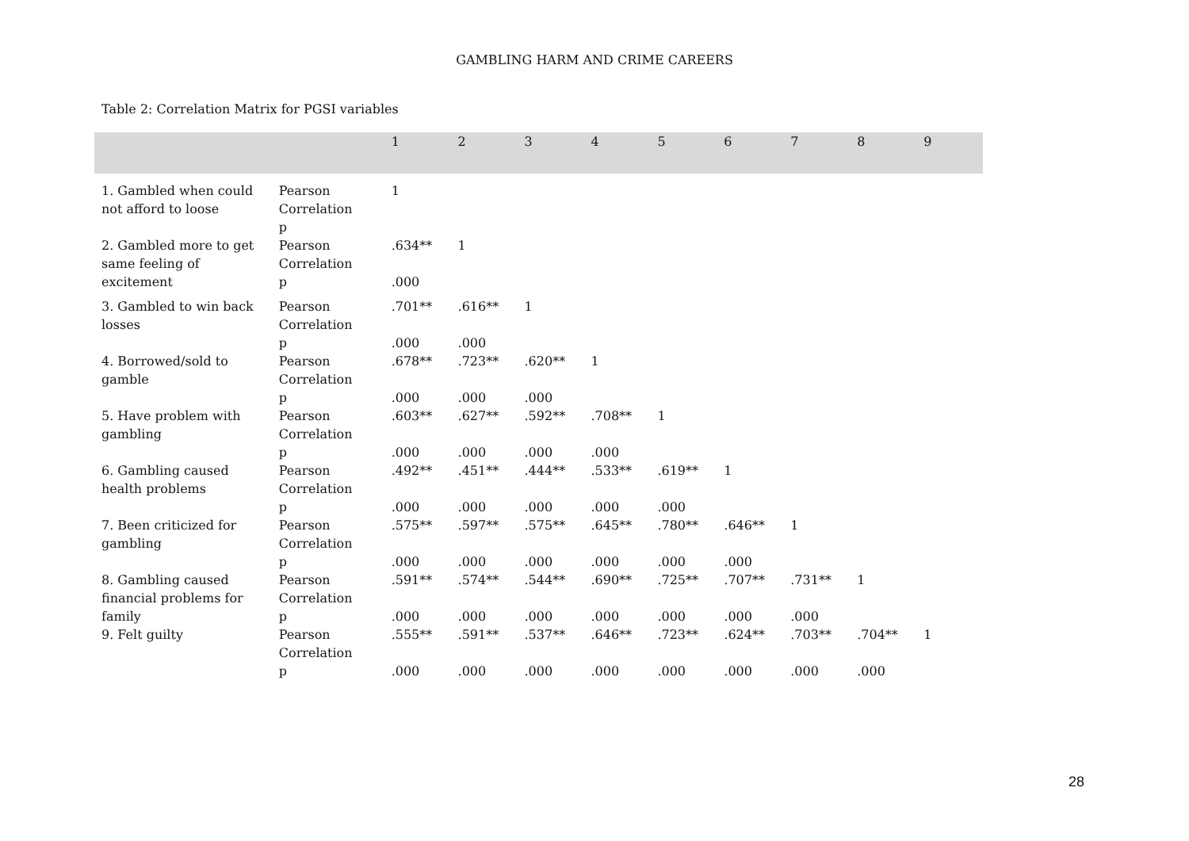GAMBLING HARM AND CRIME CAREERS
Table 2: Correlation Matrix for PGSI variables
| | | 1 | 2 | 3 | 4 | 5 | 6 | 7 | 8 | 9 |
| --- | --- | --- | --- | --- | --- | --- | --- | --- | --- | --- |
| 1. Gambled when could not afford to loose | Pearson Correlation | 1 | | | | | | | | |
| | p | | | | | | | | | |
| 2. Gambled more to get same feeling of excitement | Pearson Correlation | .634** | 1 | | | | | | | |
| | p | .000 | | | | | | | | |
| 3. Gambled to win back losses | Pearson Correlation | .701** | .616** | 1 | | | | | | |
| | p | .000 | .000 | | | | | | | |
| 4. Borrowed/sold to gamble | Pearson Correlation | .678** | .723** | .620** | 1 | | | | | |
| | p | .000 | .000 | .000 | | | | | | |
| 5. Have problem with gambling | Pearson Correlation | .603** | .627** | .592** | .708** | 1 | | | | |
| | p | .000 | .000 | .000 | .000 | | | | | |
| 6. Gambling caused health problems | Pearson Correlation | .492** | .451** | .444** | .533** | .619** | 1 | | | |
| | p | .000 | .000 | .000 | .000 | .000 | | | | |
| 7. Been criticized for gambling | Pearson Correlation | .575** | .597** | .575** | .645** | .780** | .646** | 1 | | |
| | p | .000 | .000 | .000 | .000 | .000 | .000 | | | |
| 8. Gambling caused financial problems for family | Pearson Correlation | .591** | .574** | .544** | .690** | .725** | .707** | .731** | 1 | |
| | p | .000 | .000 | .000 | .000 | .000 | .000 | .000 | | |
| 9. Felt guilty | Pearson Correlation | .555** | .591** | .537** | .646** | .723** | .624** | .703** | .704** | 1 |
| | p | .000 | .000 | .000 | .000 | .000 | .000 | .000 | .000 | |
28